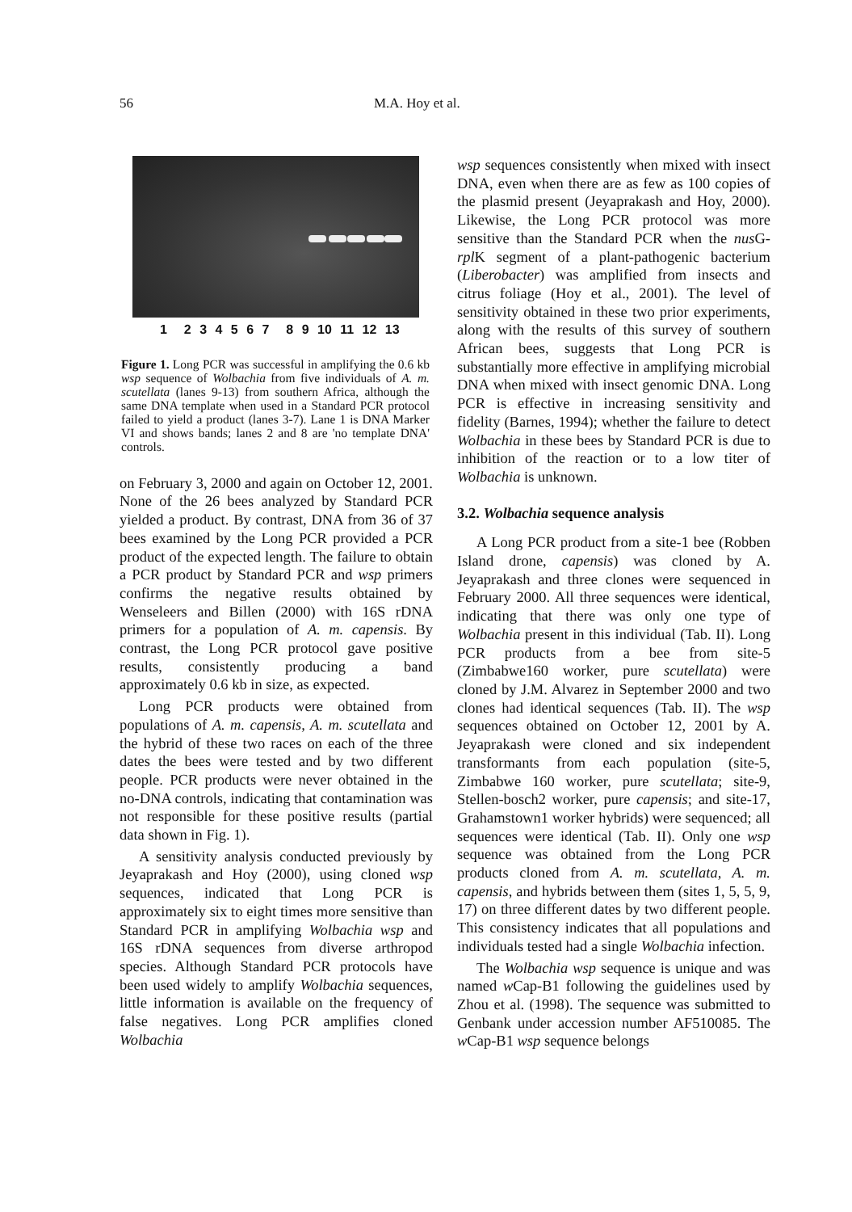56 M.A. Hoy et al.
1 2 3 4 5 6 7 8 9 10 11 12 13
Figure 1. Long PCR was successful in amplifying the 0.6 kb wsp sequence of Wolbachia from five individuals of A. m. scutellata (lanes 9-13) from southern Africa, although the same DNA template when used in a Standard PCR protocol failed to yield a product (lanes 3-7). Lane 1 is DNA Marker VI and shows bands; lanes 2 and 8 are 'no template DNA' controls.
on February 3, 2000 and again on October 12, 2001. None of the 26 bees analyzed by Standard PCR yielded a product. By contrast, DNA from 36 of 37 bees examined by the Long PCR provided a PCR product of the expected length. The failure to obtain a PCR product by Standard PCR and wsp primers confirms the negative results obtained by Wenseleers and Billen (2000) with 16S rDNA primers for a population of A. m. capensis. By contrast, the Long PCR protocol gave positive results, consistently producing a band approximately 0.6 kb in size, as expected.
Long PCR products were obtained from populations of A. m. capensis, A. m. scutellata and the hybrid of these two races on each of the three dates the bees were tested and by two different people. PCR products were never obtained in the no-DNA controls, indicating that contamination was not responsible for these positive results (partial data shown in Fig. 1).
A sensitivity analysis conducted previously by Jeyaprakash and Hoy (2000), using cloned wsp sequences, indicated that Long PCR is approximately six to eight times more sensitive than Standard PCR in amplifying Wolbachia wsp and 16S rDNA sequences from diverse arthropod species. Although Standard PCR protocols have been used widely to amplify Wolbachia sequences, little information is available on the frequency of false negatives. Long PCR amplifies cloned Wolbachia
wsp sequences consistently when mixed with insect DNA, even when there are as few as 100 copies of the plasmid present (Jeyaprakash and Hoy, 2000). Likewise, the Long PCR protocol was more sensitive than the Standard PCR when the nus G-rpl K segment of a plant-pathogenic bacterium (Liberobacter) was amplified from insects and citrus foliage (Hoy et al., 2001). The level of sensitivity obtained in these two prior experiments, along with the results of this survey of southern African bees, suggests that Long PCR is substantially more effective in amplifying microbial DNA when mixed with insect genomic DNA. Long PCR is effective in increasing sensitivity and fidelity (Barnes, 1994); whether the failure to detect Wolbachia in these bees by Standard PCR is due to inhibition of the reaction or to a low titer of Wolbachia is unknown.
3.2. Wolbachia sequence analysis
A Long PCR product from a site-1 bee (Robben Island drone, capensis) was cloned by A. Jeyaprakash and three clones were sequenced in February 2000. All three sequences were identical, indicating that there was only one type of Wolbachia present in this individual (Tab. II). Long PCR products from a bee from site-5 (Zimbabwe160 worker, pure scutellata) were cloned by J.M. Alvarez in September 2000 and two clones had identical sequences (Tab. II). The wsp sequences obtained on October 12, 2001 by A. Jeyaprakash were cloned and six independent transformants from each population (site-5, Zimbabwe 160 worker, pure scutellata; site-9, Stellen-bosch2 worker, pure capensis; and site-17, Grahamstown1 worker hybrids) were sequenced; all sequences were identical (Tab. II). Only one wsp sequence was obtained from the Long PCR products cloned from A. m. scutellata, A. m. capensis, and hybrids between them (sites 1, 5, 5, 9, 17) on three different dates by two different people. This consistency indicates that all populations and individuals tested had a single Wolbachia infection.
The Wolbachia wsp sequence is unique and was named w Cap-B1 following the guidelines used by Zhou et al. (1998). The sequence was submitted to Genbank under accession number AF510085. The w Cap-B1 wsp sequence belongs